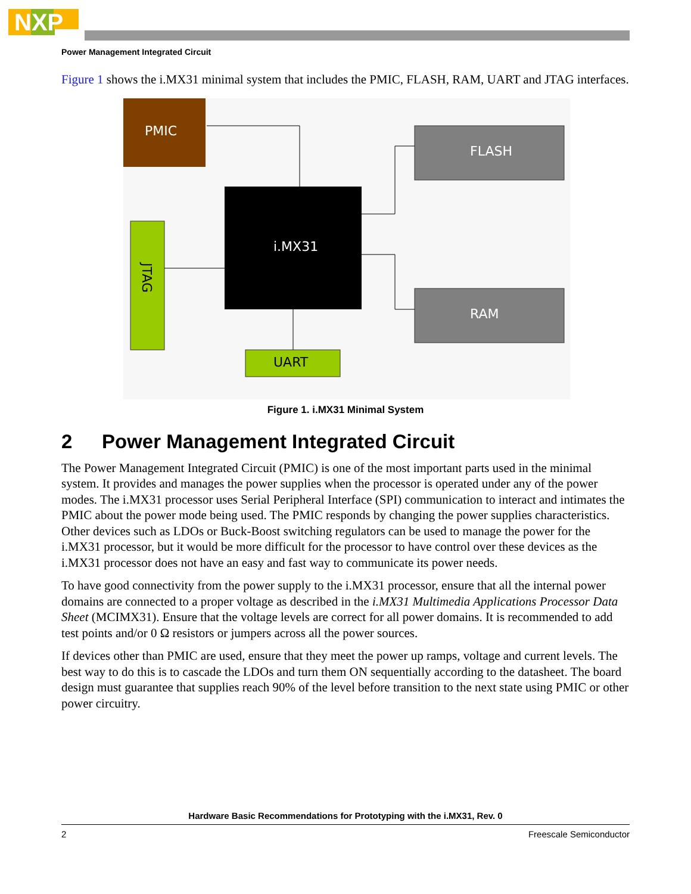NXP
Power Management Integrated Circuit
Figure 1 shows the i.MX31 minimal system that includes the PMIC, FLASH, RAM, UART and JTAG interfaces.
PMIC
i.MX31
FLASH
RAM
JTAG
UART
Figure 1. i.MX31 Minimal System
2 Power Management Integrated Circuit
The Power Management Integrated Circuit (PMIC) is one of the most important parts used in the minimal system. It provides and manages the power supplies when the processor is operated under any of the power modes. The i.MX31 processor uses Serial Peripheral Interface (SPI) communication to interact and intimates the PMIC about the power mode being used. The PMIC responds by changing the power supplies characteristics. Other devices such as LDOs or Buck-Boost switching regulators can be used to manage the power for the i.MX31 processor, but it would be more difficult for the processor to have control over these devices as the i.MX31 processor does not have an easy and fast way to communicate its power needs.
To have good connectivity from the power supply to the i.MX31 processor, ensure that all the internal power domains are connected to a proper voltage as described in the i.MX31 Multimedia Applications Processor Data Sheet (MCIMX31). Ensure that the voltage levels are correct for all power domains. It is recommended to add test points and/or 0 Ω resistors or jumpers across all the power sources.
If devices other than PMIC are used, ensure that they meet the power up ramps, voltage and current levels. The best way to do this is to cascade the LDOs and turn them ON sequentially according to the datasheet. The board design must guarantee that supplies reach 90% of the level before transition to the next state using PMIC or other power circuitry.
Hardware Basic Recommendations for Prototyping with the i.MX31, Rev. 0
2 Freescale Semiconductor